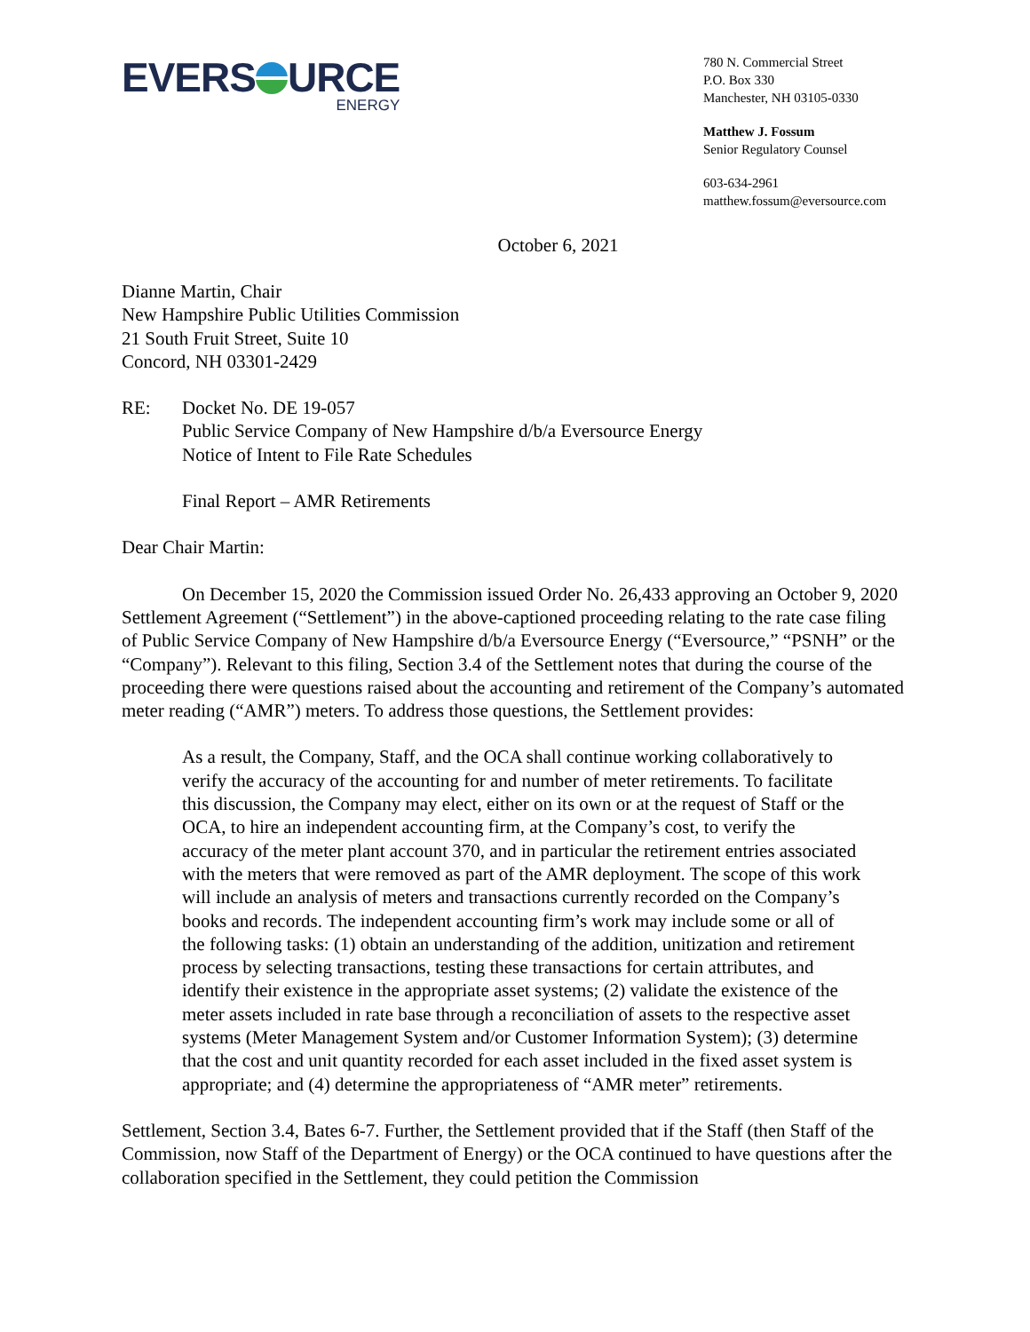EVERS URCE
ENERGY
780 N. Commercial Street
P.O. Box 330
Manchester, NH 03105-0330
Matthew J. Fossum
Senior Regulatory Counsel
603-634-2961
matthew.fossum@eversource.com
October 6, 2021
Dianne Martin, Chair
New Hampshire Public Utilities Commission
21 South Fruit Street, Suite 10
Concord, NH 03301-2429
RE: Docket No. DE 19-057
Public Service Company of New Hampshire d/b/a Eversource Energy
Notice of Intent to File Rate Schedules
Final Report – AMR Retirements
Dear Chair Martin:
On December 15, 2020 the Commission issued Order No. 26,433 approving an October 9, 2020 Settlement Agreement (“Settlement”) in the above-captioned proceeding relating to the rate case filing of Public Service Company of New Hampshire d/b/a Eversource Energy (“Eversource,” “PSNH” or the “Company”). Relevant to this filing, Section 3.4 of the Settlement notes that during the course of the proceeding there were questions raised about the accounting and retirement of the Company’s automated meter reading (“AMR”) meters. To address those questions, the Settlement provides:
As a result, the Company, Staff, and the OCA shall continue working collaboratively to verify the accuracy of the accounting for and number of meter retirements. To facilitate this discussion, the Company may elect, either on its own or at the request of Staff or the OCA, to hire an independent accounting firm, at the Company’s cost, to verify the accuracy of the meter plant account 370, and in particular the retirement entries associated with the meters that were removed as part of the AMR deployment. The scope of this work will include an analysis of meters and transactions currently recorded on the Company’s books and records. The independent accounting firm’s work may include some or all of the following tasks: (1) obtain an understanding of the addition, unitization and retirement process by selecting transactions, testing these transactions for certain attributes, and identify their existence in the appropriate asset systems; (2) validate the existence of the meter assets included in rate base through a reconciliation of assets to the respective asset systems (Meter Management System and/or Customer Information System); (3) determine that the cost and unit quantity recorded for each asset included in the fixed asset system is appropriate; and (4) determine the appropriateness of “AMR meter” retirements.
Settlement, Section 3.4, Bates 6-7. Further, the Settlement provided that if the Staff (then Staff of the Commission, now Staff of the Department of Energy) or the OCA continued to have questions after the collaboration specified in the Settlement, they could petition the Commission